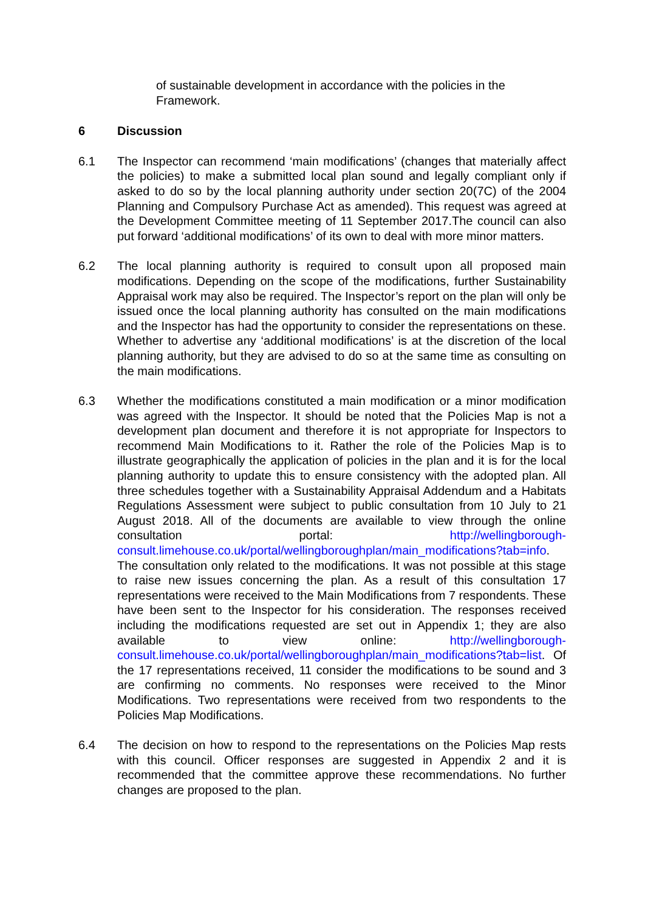of sustainable development in accordance with the policies in the Framework.
6 Discussion
6.1 The Inspector can recommend ‘main modifications’ (changes that materially affect the policies) to make a submitted local plan sound and legally compliant only if asked to do so by the local planning authority under section 20(7C) of the 2004 Planning and Compulsory Purchase Act as amended). This request was agreed at the Development Committee meeting of 11 September 2017.The council can also put forward ‘additional modifications’ of its own to deal with more minor matters.
6.2 The local planning authority is required to consult upon all proposed main modifications. Depending on the scope of the modifications, further Sustainability Appraisal work may also be required. The Inspector’s report on the plan will only be issued once the local planning authority has consulted on the main modifications and the Inspector has had the opportunity to consider the representations on these. Whether to advertise any ‘additional modifications’ is at the discretion of the local planning authority, but they are advised to do so at the same time as consulting on the main modifications.
6.3 Whether the modifications constituted a main modification or a minor modification was agreed with the Inspector. It should be noted that the Policies Map is not a development plan document and therefore it is not appropriate for Inspectors to recommend Main Modifications to it. Rather the role of the Policies Map is to illustrate geographically the application of policies in the plan and it is for the local planning authority to update this to ensure consistency with the adopted plan. All three schedules together with a Sustainability Appraisal Addendum and a Habitats Regulations Assessment were subject to public consultation from 10 July to 21 August 2018. All of the documents are available to view through the online consultation portal: http://wellingborough-consult.limehouse.co.uk/portal/wellingboroughplan/main_modifications?tab=info. The consultation only related to the modifications. It was not possible at this stage to raise new issues concerning the plan. As a result of this consultation 17 representations were received to the Main Modifications from 7 respondents. These have been sent to the Inspector for his consideration. The responses received including the modifications requested are set out in Appendix 1; they are also available to view online: http://wellingborough-consult.limehouse.co.uk/portal/wellingboroughplan/main_modifications?tab=list. Of the 17 representations received, 11 consider the modifications to be sound and 3 are confirming no comments. No responses were received to the Minor Modifications. Two representations were received from two respondents to the Policies Map Modifications.
6.4 The decision on how to respond to the representations on the Policies Map rests with this council. Officer responses are suggested in Appendix 2 and it is recommended that the committee approve these recommendations. No further changes are proposed to the plan.